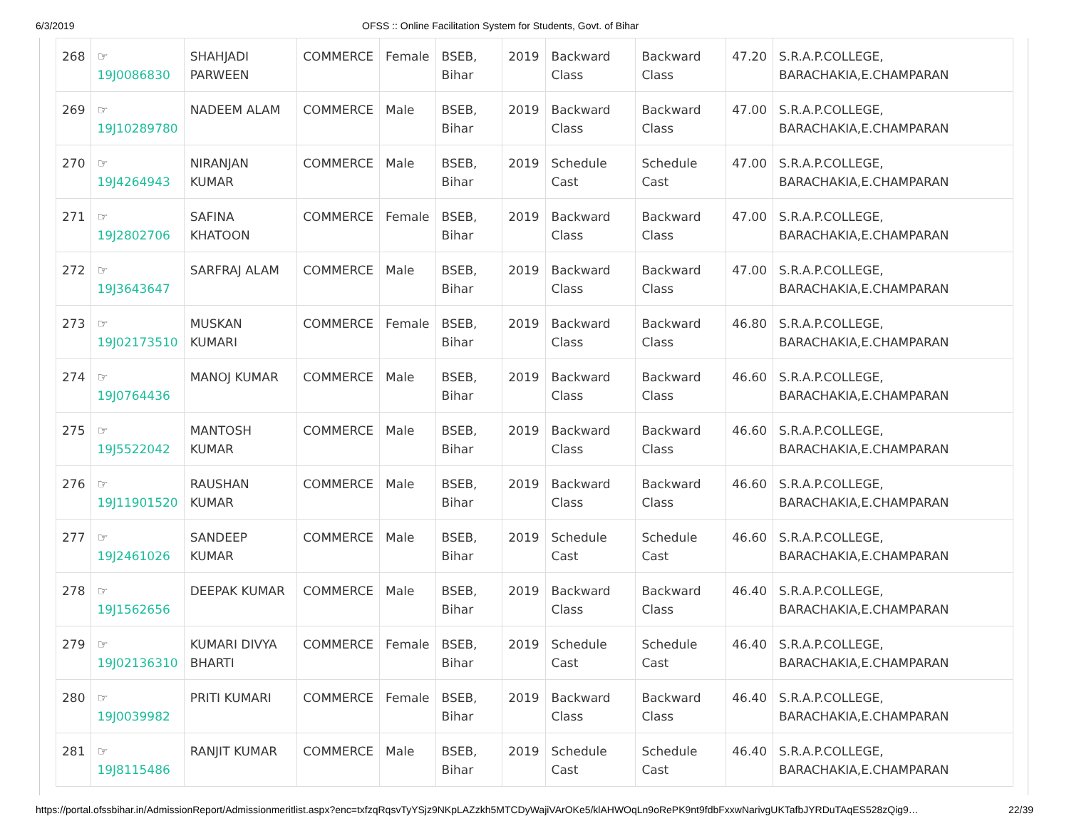6/3/2019 OFSS :: Online Facilitation System for Students, Govt. of Bihar
| 268 | ☞ 19J0086830 | SHAHJADI PARWEEN | COMMERCE | Female | BSEB, Bihar | 2019 | Backward Class | Backward Class | 47.20 | S.R.A.P.COLLEGE, BARACHAKIA,E.CHAMPARAN |
| 269 | ☞ 19J10289780 | NADEEM ALAM | COMMERCE | Male | BSEB, Bihar | 2019 | Backward Class | Backward Class | 47.00 | S.R.A.P.COLLEGE, BARACHAKIA,E.CHAMPARAN |
| 270 | ☞ 19J4264943 | NIRANJAN KUMAR | COMMERCE | Male | BSEB, Bihar | 2019 | Schedule Cast | Schedule Cast | 47.00 | S.R.A.P.COLLEGE, BARACHAKIA,E.CHAMPARAN |
| 271 | ☞ 19J2802706 | SAFINA KHATOON | COMMERCE | Female | BSEB, Bihar | 2019 | Backward Class | Backward Class | 47.00 | S.R.A.P.COLLEGE, BARACHAKIA,E.CHAMPARAN |
| 272 | ☞ 19J3643647 | SARFRAJ ALAM | COMMERCE | Male | BSEB, Bihar | 2019 | Backward Class | Backward Class | 47.00 | S.R.A.P.COLLEGE, BARACHAKIA,E.CHAMPARAN |
| 273 | ☞ 19J02173510 | MUSKAN KUMARI | COMMERCE | Female | BSEB, Bihar | 2019 | Backward Class | Backward Class | 46.80 | S.R.A.P.COLLEGE, BARACHAKIA,E.CHAMPARAN |
| 274 | ☞ 19J0764436 | MANOJ KUMAR | COMMERCE | Male | BSEB, Bihar | 2019 | Backward Class | Backward Class | 46.60 | S.R.A.P.COLLEGE, BARACHAKIA,E.CHAMPARAN |
| 275 | ☞ 19J5522042 | MANTOSH KUMAR | COMMERCE | Male | BSEB, Bihar | 2019 | Backward Class | Backward Class | 46.60 | S.R.A.P.COLLEGE, BARACHAKIA,E.CHAMPARAN |
| 276 | ☞ 19J11901520 | RAUSHAN KUMAR | COMMERCE | Male | BSEB, Bihar | 2019 | Backward Class | Backward Class | 46.60 | S.R.A.P.COLLEGE, BARACHAKIA,E.CHAMPARAN |
| 277 | ☞ 19J2461026 | SANDEEP KUMAR | COMMERCE | Male | BSEB, Bihar | 2019 | Schedule Cast | Schedule Cast | 46.60 | S.R.A.P.COLLEGE, BARACHAKIA,E.CHAMPARAN |
| 278 | ☞ 19J1562656 | DEEPAK KUMAR | COMMERCE | Male | BSEB, Bihar | 2019 | Backward Class | Backward Class | 46.40 | S.R.A.P.COLLEGE, BARACHAKIA,E.CHAMPARAN |
| 279 | ☞ 19J02136310 | KUMARI DIVYA BHARTI | COMMERCE | Female | BSEB, Bihar | 2019 | Schedule Cast | Schedule Cast | 46.40 | S.R.A.P.COLLEGE, BARACHAKIA,E.CHAMPARAN |
| 280 | ☞ 19J0039982 | PRITI KUMARI | COMMERCE | Female | BSEB, Bihar | 2019 | Backward Class | Backward Class | 46.40 | S.R.A.P.COLLEGE, BARACHAKIA,E.CHAMPARAN |
| 281 | ☞ 19J8115486 | RANJIT KUMAR | COMMERCE | Male | BSEB, Bihar | 2019 | Schedule Cast | Schedule Cast | 46.40 | S.R.A.P.COLLEGE, BARACHAKIA,E.CHAMPARAN |
https://portal.ofssbihar.in/AdmissionReport/Admissionmeritlist.aspx?enc=txfzqRqsvTyYSjz9NKpLAZzkh5MTCDyWajiVArOKe5/klAHWOqLn9oRePK9nt9fdbFxxwNarivgUKTafbJYRDuTAqES528zQig9… 22/39